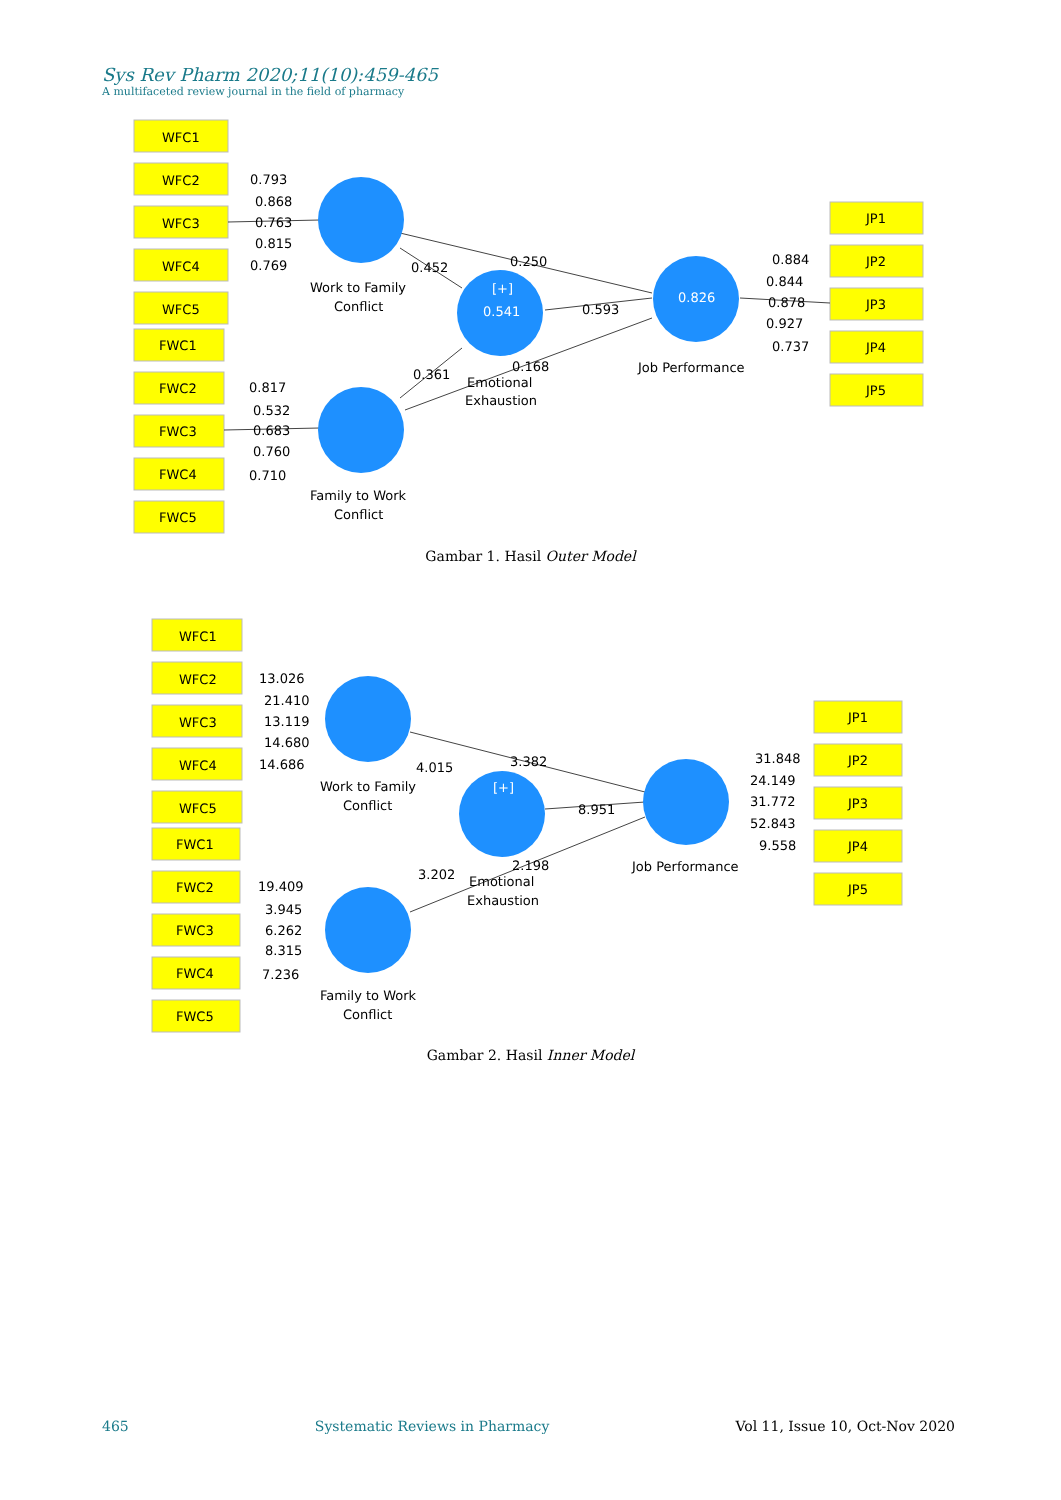Sys Rev Pharm 2020;11(10):459-465
A multifaceted review journal in the field of pharmacy
WFC1
WFC2
WFC3
WFC4
WFC5
FWC1
FWC2
FWC3
FWC4
FWC5
JP1
JP2
JP3
JP4
JP5
0.793
0.868
0.763
0.815
0.769
0.817
0.532
0.683
0.760
0.710
0.884
0.844
0.878
0.927
0.737
0.452
0.250
0.593
0.361
0.168
Work to Family
Conflict
Family to Work
Conflict
Emotional
Exhaustion
Job Performance
[+]
0.541
0.826
Gambar 1. Hasil Outer Model
WFC1
WFC2
WFC3
WFC4
WFC5
FWC1
FWC2
FWC3
FWC4
FWC5
JP1
JP2
JP3
JP4
JP5
13.026
21.410
13.119
14.680
14.686
19.409
3.945
6.262
8.315
7.236
31.848
24.149
31.772
52.843
9.558
4.015
3.382
8.951
3.202
2.198
Work to Family
Conflict
Family to Work
Conflict
Emotional
Exhaustion
Job Performance
[+]
Gambar 2. Hasil Inner Model
465 Systematic Reviews in Pharmacy Vol 11, Issue 10, Oct-Nov 2020